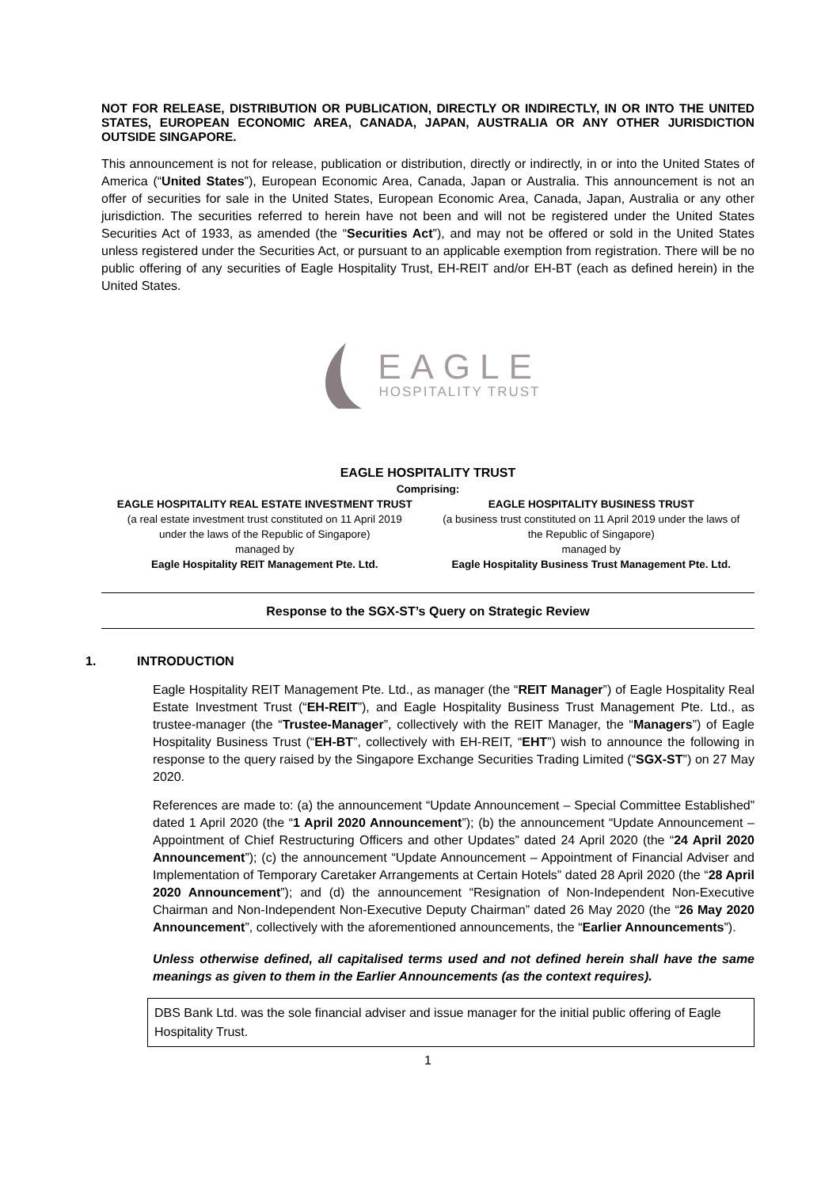NOT FOR RELEASE, DISTRIBUTION OR PUBLICATION, DIRECTLY OR INDIRECTLY, IN OR INTO THE UNITED STATES, EUROPEAN ECONOMIC AREA, CANADA, JAPAN, AUSTRALIA OR ANY OTHER JURISDICTION OUTSIDE SINGAPORE.
This announcement is not for release, publication or distribution, directly or indirectly, in or into the United States of America (“United States”), European Economic Area, Canada, Japan or Australia. This announcement is not an offer of securities for sale in the United States, European Economic Area, Canada, Japan, Australia or any other jurisdiction. The securities referred to herein have not been and will not be registered under the United States Securities Act of 1933, as amended (the “Securities Act”), and may not be offered or sold in the United States unless registered under the Securities Act, or pursuant to an applicable exemption from registration. There will be no public offering of any securities of Eagle Hospitality Trust, EH-REIT and/or EH-BT (each as defined herein) in the United States.
EAGLE
HOSPITALITY TRUST
EAGLE HOSPITALITY TRUST
Comprising:
EAGLE HOSPITALITY REAL ESTATE INVESTMENT TRUST
(a real estate investment trust constituted on 11 April 2019
under the laws of the Republic of Singapore)
managed by
Eagle Hospitality REIT Management Pte. Ltd.
EAGLE HOSPITALITY BUSINESS TRUST
(a business trust constituted on 11 April 2019 under the laws of
the Republic of Singapore)
managed by
Eagle Hospitality Business Trust Management Pte. Ltd.
Response to the SGX-ST’s Query on Strategic Review
1. INTRODUCTION
Eagle Hospitality REIT Management Pte. Ltd., as manager (the “REIT Manager”) of Eagle Hospitality Real Estate Investment Trust (“EH-REIT”), and Eagle Hospitality Business Trust Management Pte. Ltd., as trustee-manager (the “Trustee-Manager”, collectively with the REIT Manager, the “Managers”) of Eagle Hospitality Business Trust (“EH-BT”, collectively with EH-REIT, “EHT”) wish to announce the following in response to the query raised by the Singapore Exchange Securities Trading Limited (“SGX-ST”) on 27 May 2020.
References are made to: (a) the announcement “Update Announcement – Special Committee Established” dated 1 April 2020 (the “1 April 2020 Announcement”); (b) the announcement “Update Announcement – Appointment of Chief Restructuring Officers and other Updates” dated 24 April 2020 (the “24 April 2020 Announcement”); (c) the announcement “Update Announcement – Appointment of Financial Adviser and Implementation of Temporary Caretaker Arrangements at Certain Hotels” dated 28 April 2020 (the “28 April 2020 Announcement”); and (d) the announcement “Resignation of Non-Independent Non-Executive Chairman and Non-Independent Non-Executive Deputy Chairman” dated 26 May 2020 (the “26 May 2020 Announcement”, collectively with the aforementioned announcements, the “Earlier Announcements”).
Unless otherwise defined, all capitalised terms used and not defined herein shall have the same meanings as given to them in the Earlier Announcements (as the context requires).
DBS Bank Ltd. was the sole financial adviser and issue manager for the initial public offering of Eagle Hospitality Trust.
1